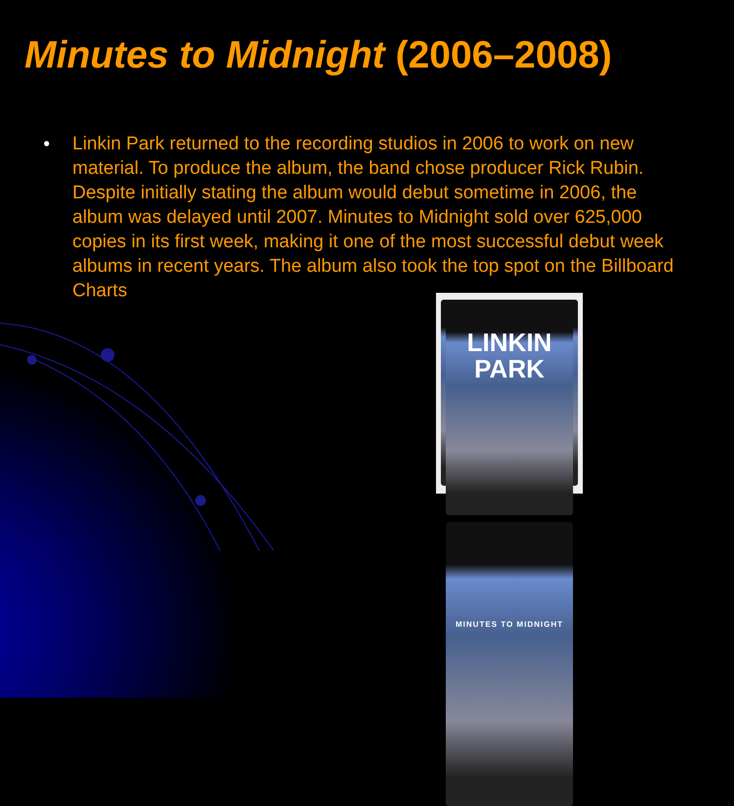Minutes to Midnight (2006–2008)
● Linkin Park returned to the recording studios in 2006 to work on new material. To produce the album, the band chose producer Rick Rubin. Despite initially stating the album would debut sometime in 2006, the album was delayed until 2007. Minutes to Midnight sold over 625,000 copies in its first week, making it one of the most successful debut week albums in recent years. The album also took the top spot on the Billboard Charts
LINKIN
PARK
MINUTES TO MIDNIGHT